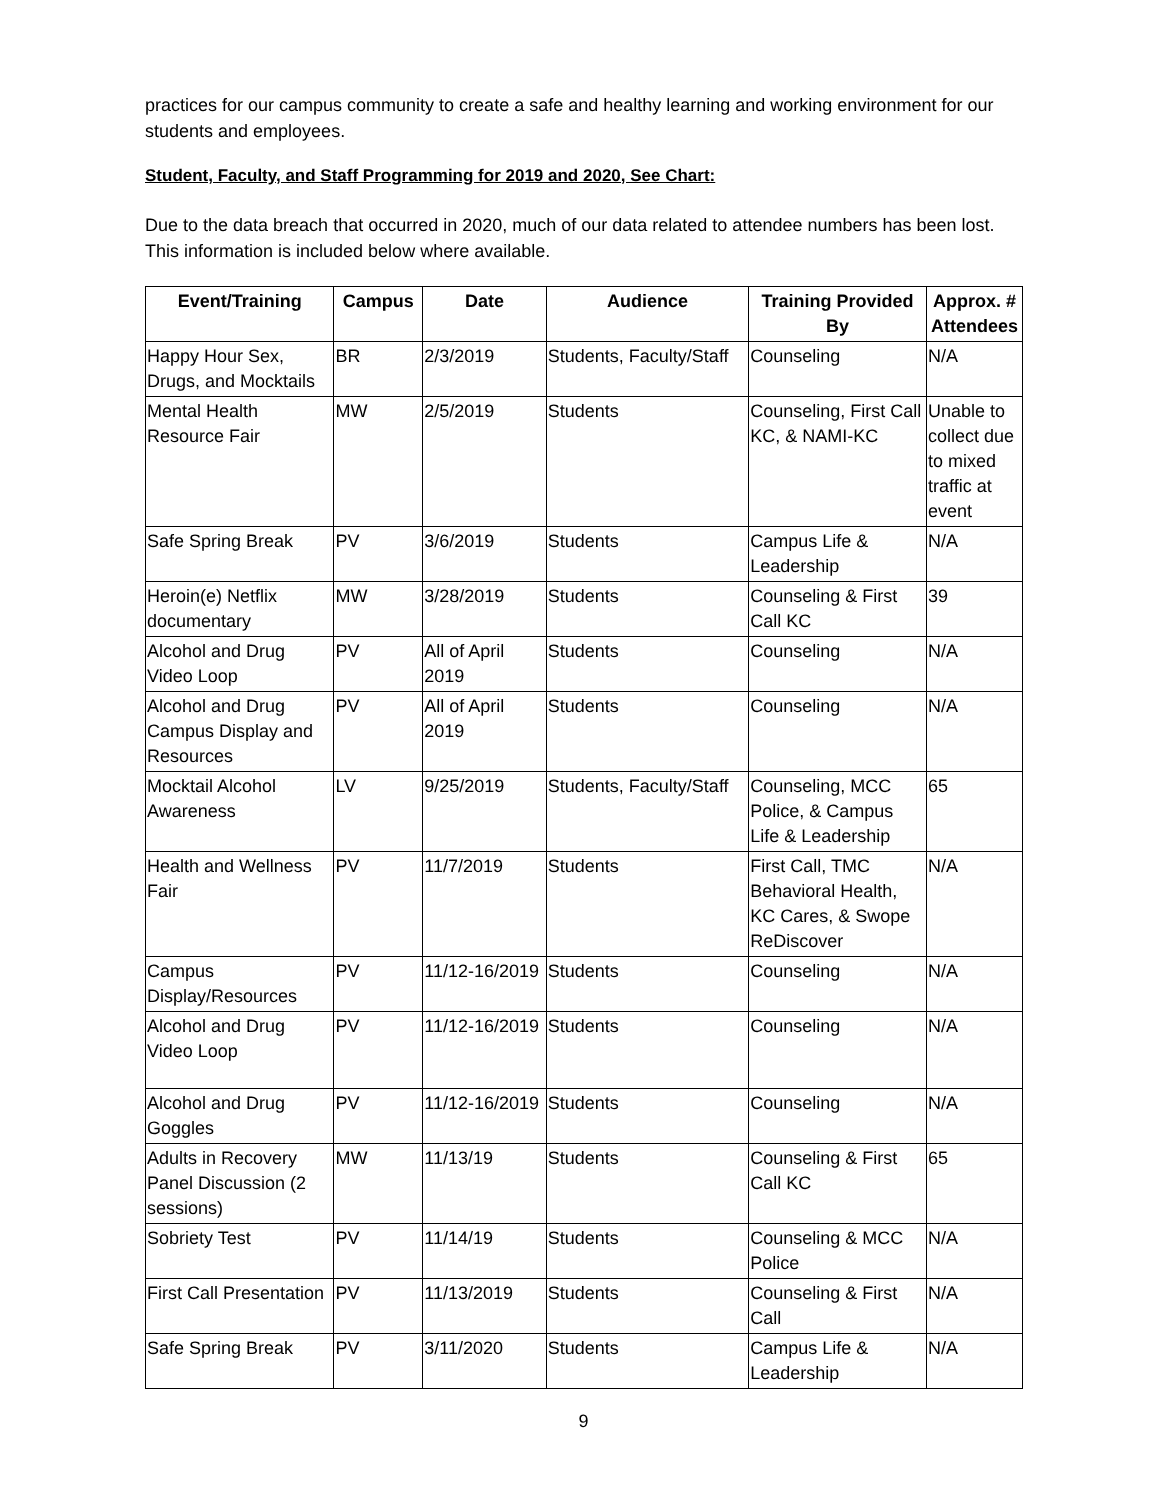practices for our campus community to create a safe and healthy learning and working environment for our students and employees.
Student, Faculty, and Staff Programming for 2019 and 2020, See Chart:
Due to the data breach that occurred in 2020, much of our data related to attendee numbers has been lost. This information is included below where available.
| Event/Training | Campus | Date | Audience | Training Provided By | Approx. # Attendees |
| --- | --- | --- | --- | --- | --- |
| Happy Hour Sex, Drugs, and Mocktails | BR | 2/3/2019 | Students, Faculty/Staff | Counseling | N/A |
| Mental Health Resource Fair | MW | 2/5/2019 | Students | Counseling, First Call KC, & NAMI-KC | Unable to collect due to mixed traffic at event |
| Safe Spring Break | PV | 3/6/2019 | Students | Campus Life & Leadership | N/A |
| Heroin(e) Netflix documentary | MW | 3/28/2019 | Students | Counseling & First Call KC | 39 |
| Alcohol and Drug Video Loop | PV | All of April 2019 | Students | Counseling | N/A |
| Alcohol and Drug Campus Display and Resources | PV | All of April 2019 | Students | Counseling | N/A |
| Mocktail Alcohol Awareness | LV | 9/25/2019 | Students, Faculty/Staff | Counseling, MCC Police, & Campus Life & Leadership | 65 |
| Health and Wellness Fair | PV | 11/7/2019 | Students | First Call, TMC Behavioral Health, KC Cares, & Swope ReDiscover | N/A |
| Campus Display/Resources | PV | 11/12-16/2019 | Students | Counseling | N/A |
| Alcohol and Drug Video Loop | PV | 11/12-16/2019 | Students | Counseling | N/A |
| Alcohol and Drug Goggles | PV | 11/12-16/2019 | Students | Counseling | N/A |
| Adults in Recovery Panel Discussion (2 sessions) | MW | 11/13/19 | Students | Counseling & First Call KC | 65 |
| Sobriety Test | PV | 11/14/19 | Students | Counseling & MCC Police | N/A |
| First Call Presentation | PV | 11/13/2019 | Students | Counseling & First Call | N/A |
| Safe Spring Break | PV | 3/11/2020 | Students | Campus Life & Leadership | N/A |
9